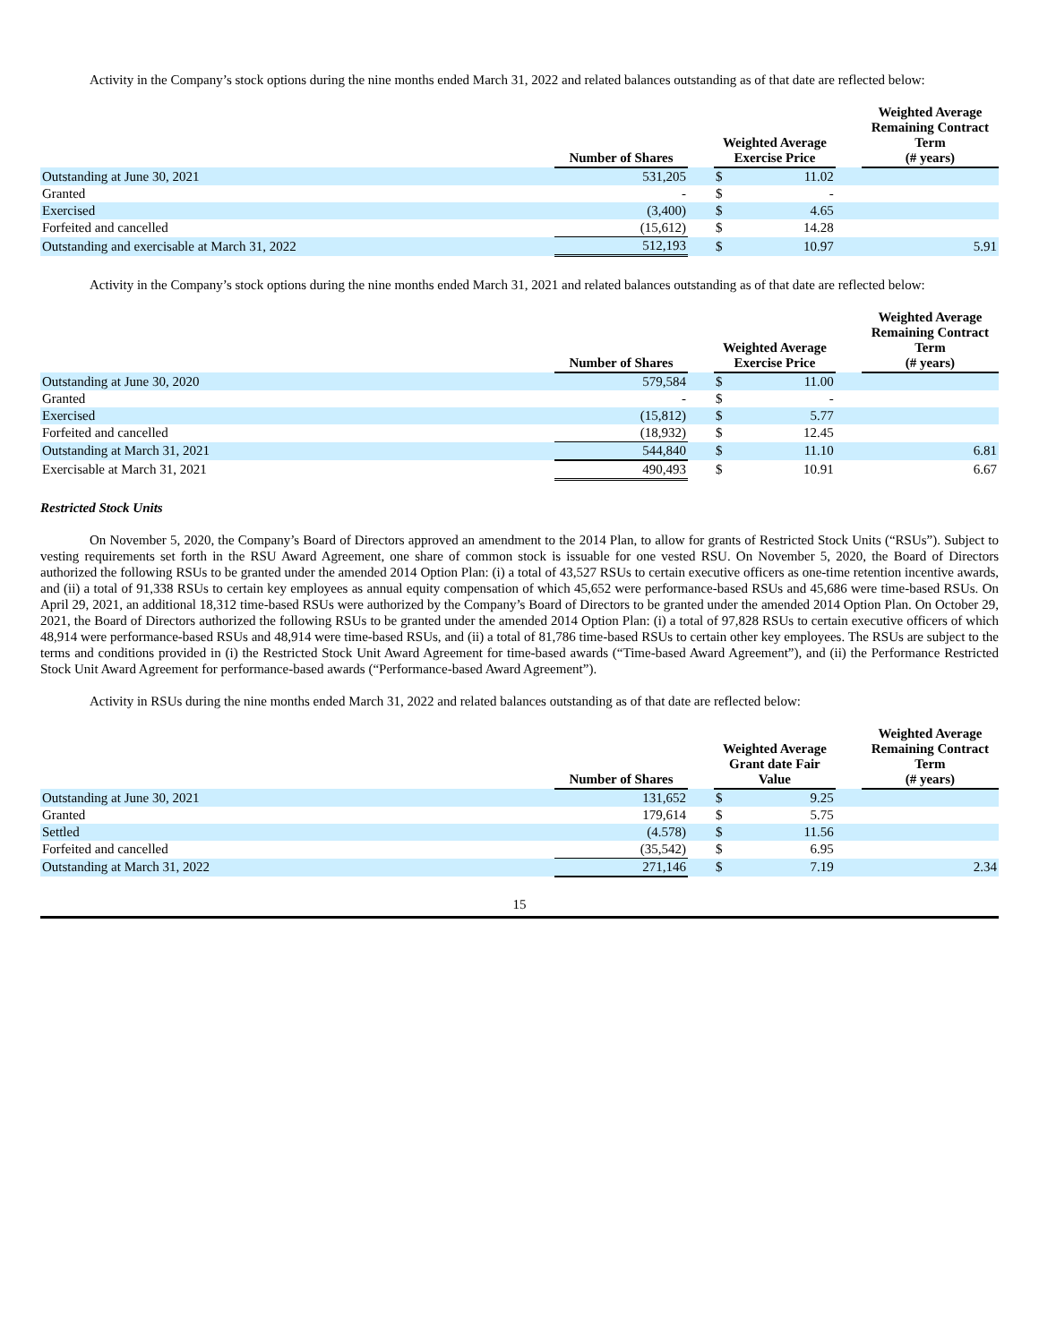Activity in the Company’s stock options during the nine months ended March 31, 2022 and related balances outstanding as of that date are reflected below:
| | Number of Shares | | Weighted Average Exercise Price | | | Weighted Average Remaining Contract Term (# years) |
| --- | --- | --- | --- | --- | --- | --- |
| Outstanding at June 30, 2021 | 531,205 | | $ | 11.02 | | |
| Granted | - | | $ | - | | |
| Exercised | (3,400) | | $ | 4.65 | | |
| Forfeited and cancelled | (15,612) | | $ | 14.28 | | |
| Outstanding and exercisable at March 31, 2022 | 512,193 | | $ | 10.97 | | 5.91 |
Activity in the Company’s stock options during the nine months ended March 31, 2021 and related balances outstanding as of that date are reflected below:
| | Number of Shares | | Weighted Average Exercise Price | | | Weighted Average Remaining Contract Term (# years) |
| --- | --- | --- | --- | --- | --- | --- |
| Outstanding at June 30, 2020 | 579,584 | | $ | 11.00 | | |
| Granted | - | | $ | - | | |
| Exercised | (15,812) | | $ | 5.77 | | |
| Forfeited and cancelled | (18,932) | | $ | 12.45 | | |
| Outstanding at March 31, 2021 | 544,840 | | $ | 11.10 | | 6.81 |
| Exercisable at March 31, 2021 | 490,493 | | $ | 10.91 | | 6.67 |
Restricted Stock Units
On November 5, 2020, the Company’s Board of Directors approved an amendment to the 2014 Plan, to allow for grants of Restricted Stock Units (“RSUs”). Subject to vesting requirements set forth in the RSU Award Agreement, one share of common stock is issuable for one vested RSU. On November 5, 2020, the Board of Directors authorized the following RSUs to be granted under the amended 2014 Option Plan: (i) a total of 43,527 RSUs to certain executive officers as one-time retention incentive awards, and (ii) a total of 91,338 RSUs to certain key employees as annual equity compensation of which 45,652 were performance-based RSUs and 45,686 were time-based RSUs. On April 29, 2021, an additional 18,312 time-based RSUs were authorized by the Company’s Board of Directors to be granted under the amended 2014 Option Plan. On October 29, 2021, the Board of Directors authorized the following RSUs to be granted under the amended 2014 Option Plan: (i) a total of 97,828 RSUs to certain executive officers of which 48,914 were performance-based RSUs and 48,914 were time-based RSUs, and (ii) a total of 81,786 time-based RSUs to certain other key employees. The RSUs are subject to the terms and conditions provided in (i) the Restricted Stock Unit Award Agreement for time-based awards (“Time-based Award Agreement”), and (ii) the Performance Restricted Stock Unit Award Agreement for performance-based awards (“Performance-based Award Agreement”).
Activity in RSUs during the nine months ended March 31, 2022 and related balances outstanding as of that date are reflected below:
| | Number of Shares | | Weighted Average Grant date Fair Value | | | Weighted Average Remaining Contract Term (# years) |
| --- | --- | --- | --- | --- | --- | --- |
| Outstanding at June 30, 2021 | 131,652 | | $ | 9.25 | | |
| Granted | 179,614 | | $ | 5.75 | | |
| Settled | (4.578) | | $ | 11.56 | | |
| Forfeited and cancelled | (35,542) | | $ | 6.95 | | |
| Outstanding at March 31, 2022 | 271,146 | | $ | 7.19 | | 2.34 |
15